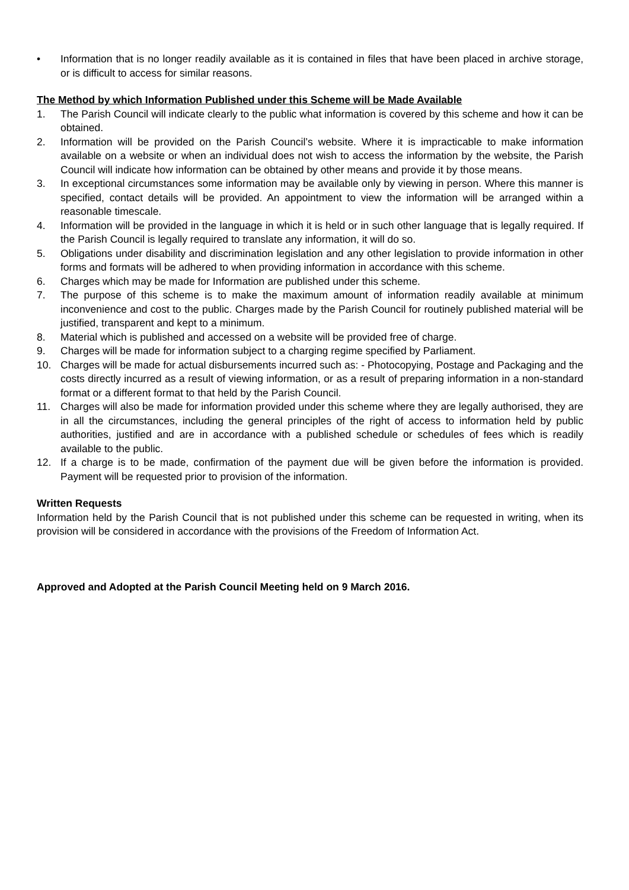• Information that is no longer readily available as it is contained in files that have been placed in archive storage, or is difficult to access for similar reasons.
The Method by which Information Published under this Scheme will be Made Available
1. The Parish Council will indicate clearly to the public what information is covered by this scheme and how it can be obtained.
2. Information will be provided on the Parish Council’s website. Where it is impracticable to make information available on a website or when an individual does not wish to access the information by the website, the Parish Council will indicate how information can be obtained by other means and provide it by those means.
3. In exceptional circumstances some information may be available only by viewing in person. Where this manner is specified, contact details will be provided. An appointment to view the information will be arranged within a reasonable timescale.
4. Information will be provided in the language in which it is held or in such other language that is legally required. If the Parish Council is legally required to translate any information, it will do so.
5. Obligations under disability and discrimination legislation and any other legislation to provide information in other forms and formats will be adhered to when providing information in accordance with this scheme.
6. Charges which may be made for Information are published under this scheme.
7. The purpose of this scheme is to make the maximum amount of information readily available at minimum inconvenience and cost to the public. Charges made by the Parish Council for routinely published material will be justified, transparent and kept to a minimum.
8. Material which is published and accessed on a website will be provided free of charge.
9. Charges will be made for information subject to a charging regime specified by Parliament.
10. Charges will be made for actual disbursements incurred such as: - Photocopying, Postage and Packaging and the costs directly incurred as a result of viewing information, or as a result of preparing information in a non-standard format or a different format to that held by the Parish Council.
11. Charges will also be made for information provided under this scheme where they are legally authorised, they are in all the circumstances, including the general principles of the right of access to information held by public authorities, justified and are in accordance with a published schedule or schedules of fees which is readily available to the public.
12. If a charge is to be made, confirmation of the payment due will be given before the information is provided. Payment will be requested prior to provision of the information.
Written Requests
Information held by the Parish Council that is not published under this scheme can be requested in writing, when its provision will be considered in accordance with the provisions of the Freedom of Information Act.
Approved and Adopted at the Parish Council Meeting held on 9 March 2016.